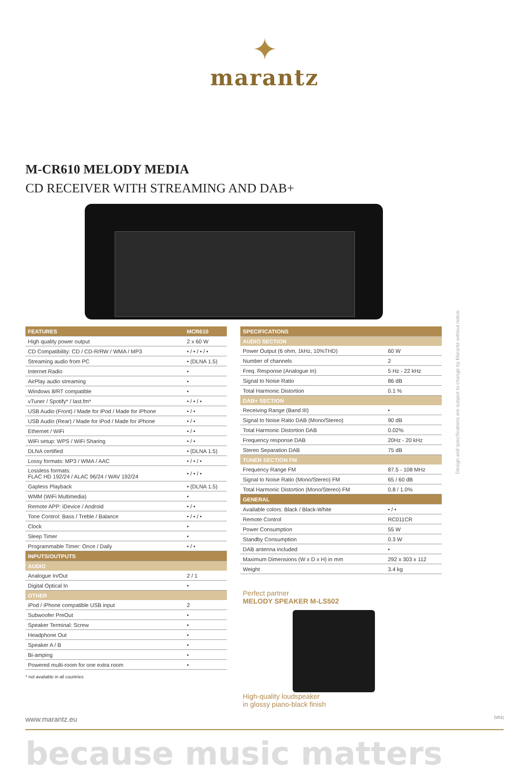✦
marantz
M-CR610 MELODY MEDIA
CD RECEIVER WITH STREAMING AND DAB+
| FEATURES | MCR610 |
| --- | --- |
| High quality power output | 2 x 60 W |
| CD Compatibility: CD / CD-R/RW / WMA / MP3 | • / • / • / • |
| Streaming audio from PC | • (DLNA 1.5) |
| Internet Radio | • |
| AirPlay audio streaming | • |
| Windows 8/RT compatible | • |
| vTuner / Spotify* / last.fm* | • / • / • |
| USB Audio (Front) / Made for iPod / Made for iPhone | • / • |
| USB Audio (Rear) / Made for iPod / Made for iPhone | • / • |
| Ethernet / WiFi | • / • |
| WiFi setup: WPS / WiFi Sharing | • / • |
| DLNA certified | • (DLNA 1.5) |
| Lossy formats: MP3 / WMA / AAC | • / • / • |
| Lossless formats: FLAC HD 192/24 / ALAC 96/24 / WAV 192/24 | • / • / • |
| Gapless Playback | • (DLNA 1.5) |
| WMM (WiFi Multimedia) | • |
| Remote APP: iDevice / Android | • / • |
| Tone Control: Bass / Treble / Balance | • / • / • |
| Clock | • |
| Sleep Timer | • |
| Programmable Timer: Once / Daily | • / • |
| INPUTS/OUTPUTS | |
| AUDIO | |
| Analogue In/Out | 2 / 1 |
| Digital Optical In | • |
| OTHER | |
| iPod / iPhone compatible USB input | 2 |
| Subwoofer PreOut | • |
| Speaker Terminal: Screw | • |
| Headphone Out | • |
| Speaker A / B | • |
| Bi-amping | • |
| Powered multi-room for one extra room | • |
* not available in all countries
| SPECIFICATIONS | |
| --- | --- |
| AUDIO SECTION | |
| Power Output (6 ohm, 1kHz, 10%THD) | 60 W |
| Number of channels | 2 |
| Freq. Response (Analogue In) | 5 Hz - 22 kHz |
| Signal to Noise Ratio | 86 dB |
| Total Harmonic Distortion | 0.1 % |
| DAB+ SECTION | |
| Receiving Range (Band III) | • |
| Signal to Noise Ratio DAB (Mono/Stereo) | 90 dB |
| Total Harmonic Distortion DAB | 0.02% |
| Frequency response DAB | 20Hz - 20 kHz |
| Stereo Separation DAB | 75 dB |
| TUNER SECTION FM | |
| Frequency Range FM | 87.5 - 108 MHz |
| Signal to Noise Ratio (Mono/Stereo) FM | 65 / 60 dB |
| Total Harmonic Distortion (Mono/Stereo) FM | 0.8 / 1.0% |
| GENERAL | |
| Available colors: Black / Black-White | • / • |
| Remote Control | RC011CR |
| Power Consumption | 55 W |
| Standby Consumption | 0.3 W |
| DAB antenna included | • |
| Maximum Dimensions (W x D x H) in mm | 292 x 303 x 112 |
| Weight | 3.4 kg |
Perfect partner
MELODY SPEAKER M-LS502
High-quality loudspeaker
in glossy piano-black finish
Design and specifications are subject to change by Marantz without notice.
www.marantz.eu |V01|
because music matters